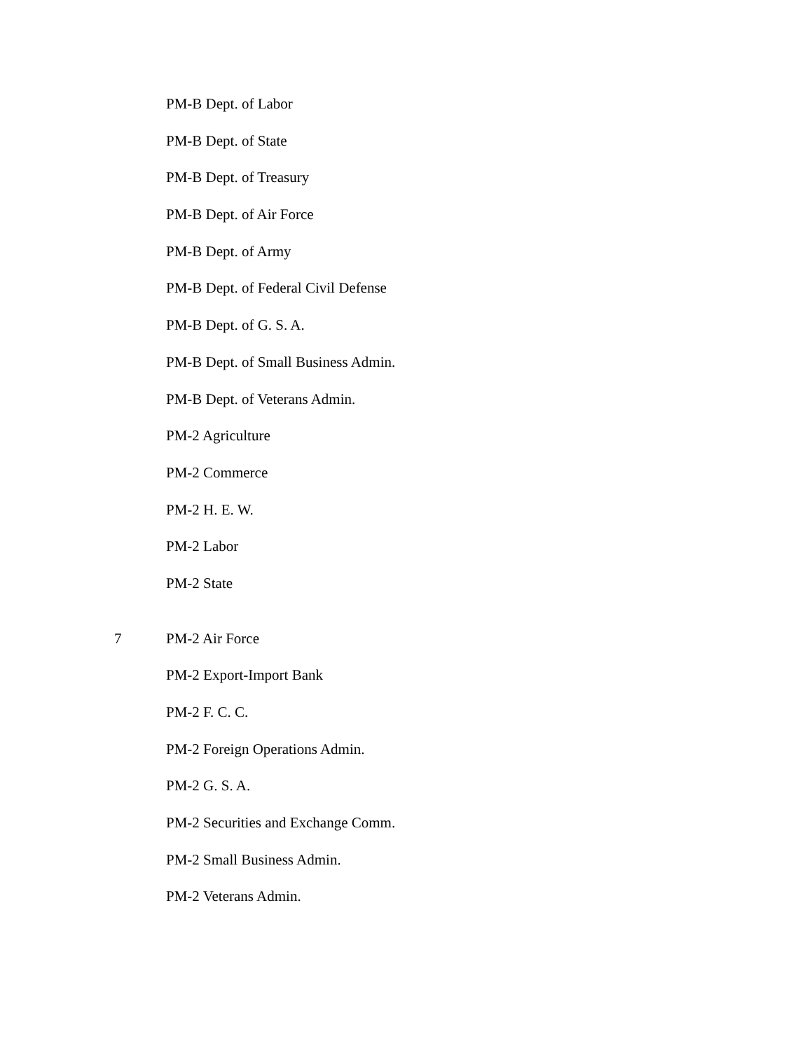PM-B Dept. of Labor
PM-B Dept. of State
PM-B Dept. of Treasury
PM-B Dept. of Air Force
PM-B Dept. of Army
PM-B Dept. of Federal Civil Defense
PM-B Dept. of G. S. A.
PM-B Dept. of Small Business Admin.
PM-B Dept. of Veterans Admin.
PM-2 Agriculture
PM-2 Commerce
PM-2 H. E. W.
PM-2 Labor
PM-2 State
7 PM-2 Air Force
PM-2 Export-Import Bank
PM-2 F. C. C.
PM-2 Foreign Operations Admin.
PM-2 G. S. A.
PM-2 Securities and Exchange Comm.
PM-2 Small Business Admin.
PM-2 Veterans Admin.